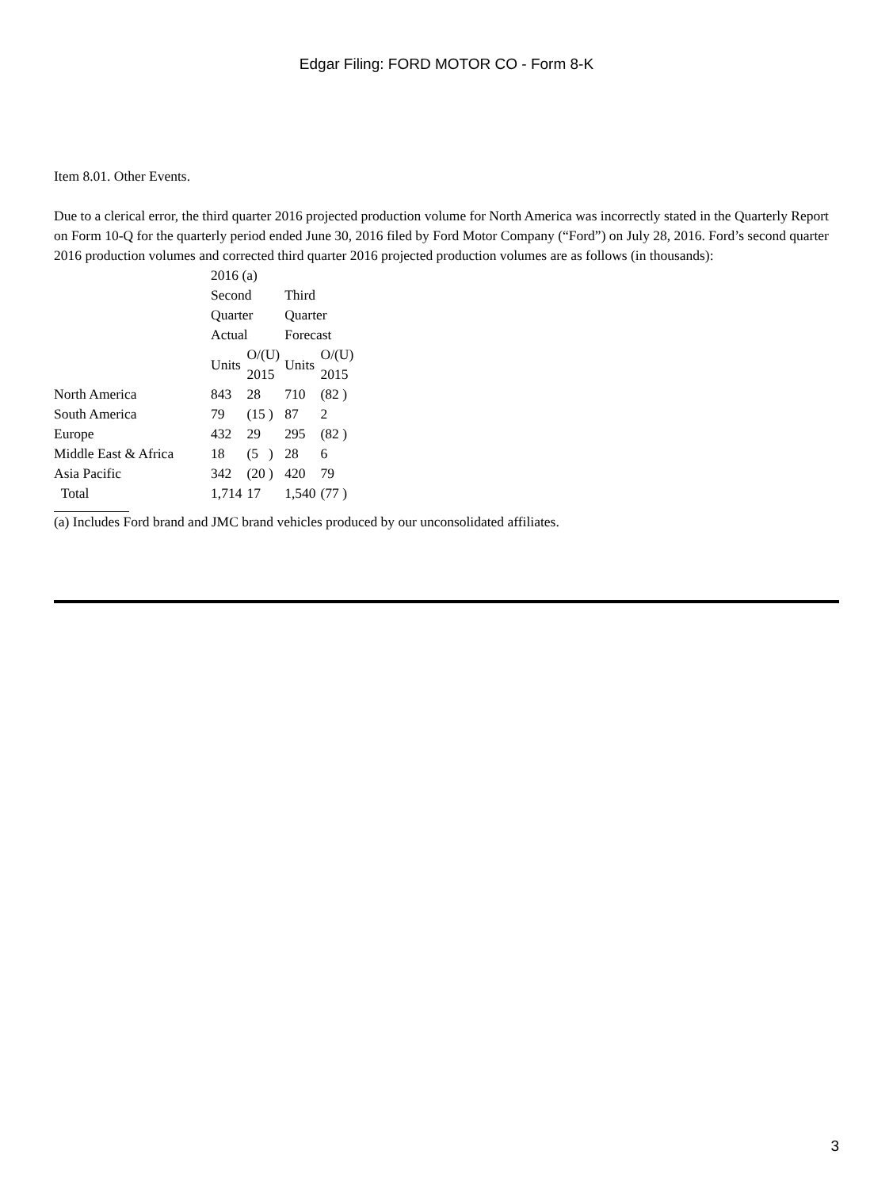Edgar Filing: FORD MOTOR CO - Form 8-K
Item 8.01. Other Events.
Due to a clerical error, the third quarter 2016 projected production volume for North America was incorrectly stated in the Quarterly Report on Form 10-Q for the quarterly period ended June 30, 2016 filed by Ford Motor Company (“Ford”) on July 28, 2016. Ford’s second quarter 2016 production volumes and corrected third quarter 2016 projected production volumes are as follows (in thousands):
| | 2016 (a) | | | |
| | Second Quarter Actual | | Third Quarter Forecast | |
| | Units | O/(U) 2015 | Units | O/(U) 2015 |
| North America | 843 | 28 | 710 | (82 ) |
| South America | 79 | (15 ) | 87 | 2 |
| Europe | 432 | 29 | 295 | (82 ) |
| Middle East & Africa | 18 | (5 ) | 28 | 6 |
| Asia Pacific | 342 | (20 ) | 420 | 79 |
| Total | 1,714 | 17 | 1,540 | (77 ) |
(a) Includes Ford brand and JMC brand vehicles produced by our unconsolidated affiliates.
3